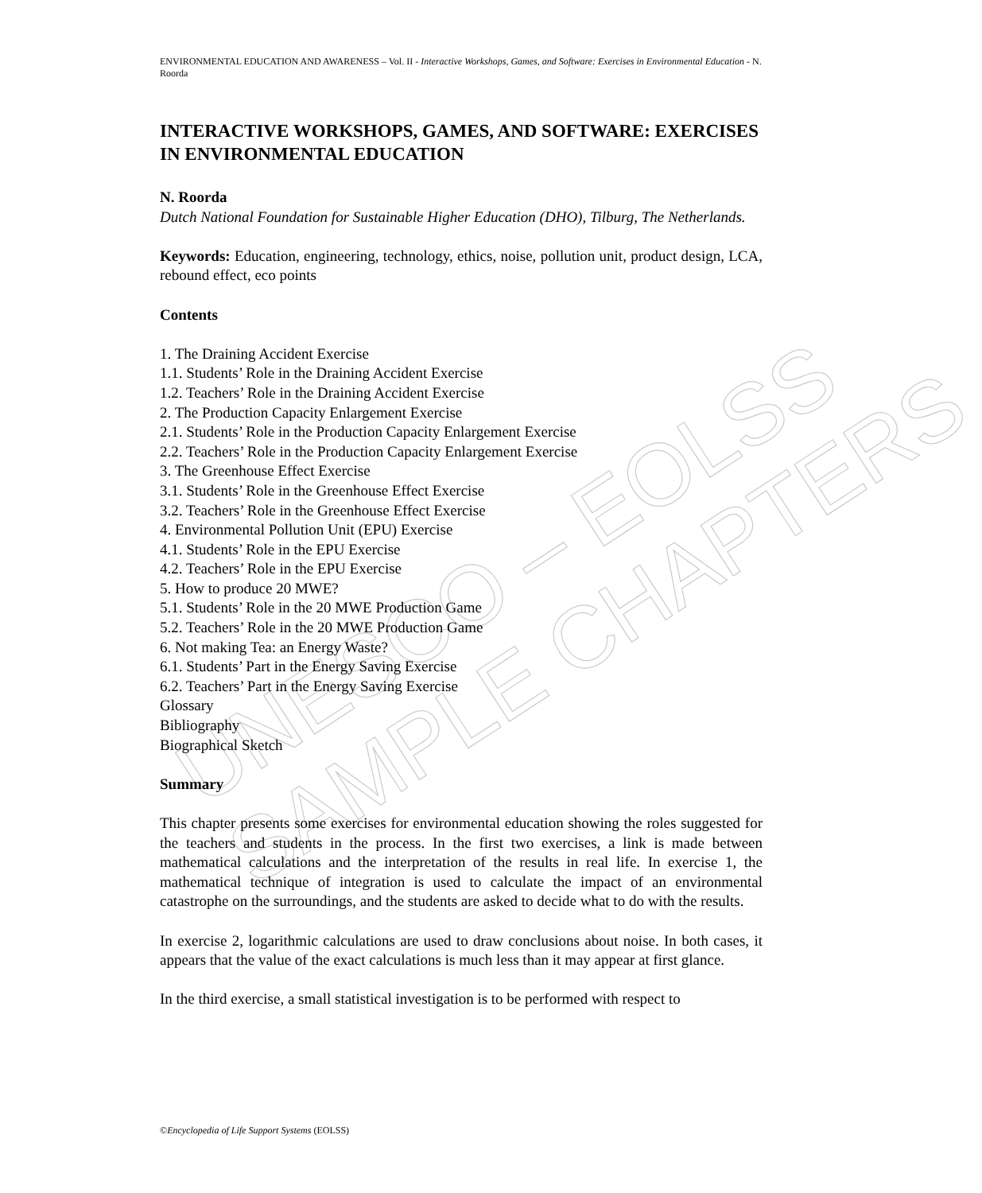UNESCO – EOLSS
SAMPLE CHAPTERS
ENVIRONMENTAL EDUCATION AND AWARENESS – Vol. II - Interactive Workshops, Games, and Software: Exercises in Environmental Education - N. Roorda
INTERACTIVE WORKSHOPS, GAMES, AND SOFTWARE: EXERCISES IN ENVIRONMENTAL EDUCATION
N. Roorda
Dutch National Foundation for Sustainable Higher Education (DHO), Tilburg, The Netherlands.
Keywords: Education, engineering, technology, ethics, noise, pollution unit, product design, LCA, rebound effect, eco points
Contents
1. The Draining Accident Exercise
1.1. Students’ Role in the Draining Accident Exercise
1.2. Teachers’ Role in the Draining Accident Exercise
2. The Production Capacity Enlargement Exercise
2.1. Students’ Role in the Production Capacity Enlargement Exercise
2.2. Teachers’ Role in the Production Capacity Enlargement Exercise
3. The Greenhouse Effect Exercise
3.1. Students’ Role in the Greenhouse Effect Exercise
3.2. Teachers’ Role in the Greenhouse Effect Exercise
4. Environmental Pollution Unit (EPU) Exercise
4.1. Students’ Role in the EPU Exercise
4.2. Teachers’ Role in the EPU Exercise
5. How to produce 20 MWE?
5.1. Students’ Role in the 20 MWE Production Game
5.2. Teachers’ Role in the 20 MWE Production Game
6. Not making Tea: an Energy Waste?
6.1. Students’ Part in the Energy Saving Exercise
6.2. Teachers’ Part in the Energy Saving Exercise
Glossary
Bibliography
Biographical Sketch
Summary
This chapter presents some exercises for environmental education showing the roles suggested for the teachers and students in the process. In the first two exercises, a link is made between mathematical calculations and the interpretation of the results in real life. In exercise 1, the mathematical technique of integration is used to calculate the impact of an environmental catastrophe on the surroundings, and the students are asked to decide what to do with the results.
In exercise 2, logarithmic calculations are used to draw conclusions about noise. In both cases, it appears that the value of the exact calculations is much less than it may appear at first glance.
In the third exercise, a small statistical investigation is to be performed with respect to
©Encyclopedia of Life Support Systems (EOLSS)